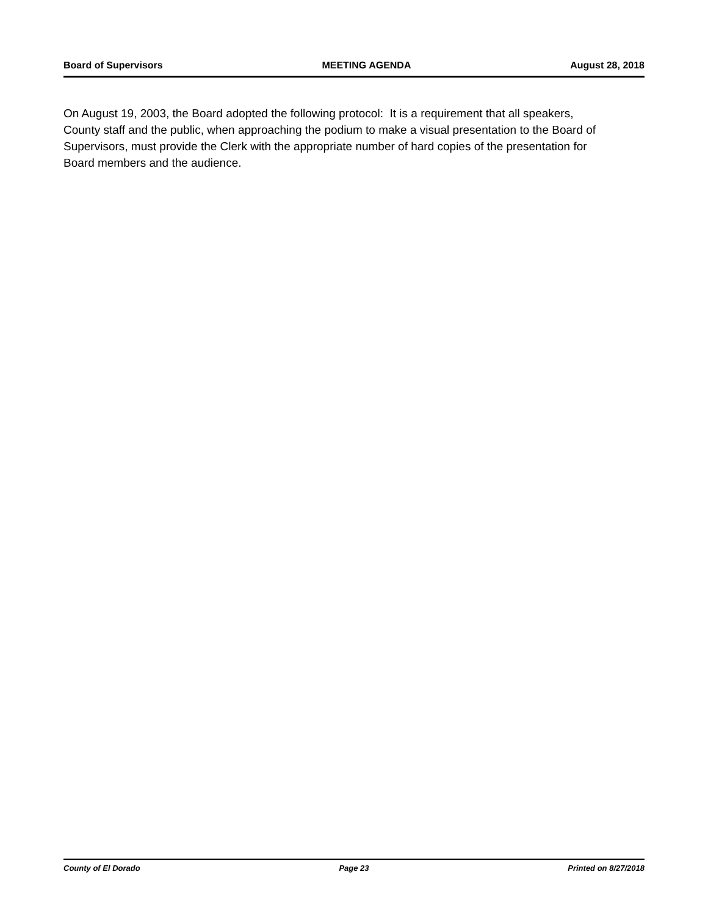Board of Supervisors MEETING AGENDA August 28, 2018
On August 19, 2003, the Board adopted the following protocol: It is a requirement that all speakers, County staff and the public, when approaching the podium to make a visual presentation to the Board of Supervisors, must provide the Clerk with the appropriate number of hard copies of the presentation for Board members and the audience.
County of El Dorado Page 23 Printed on 8/27/2018